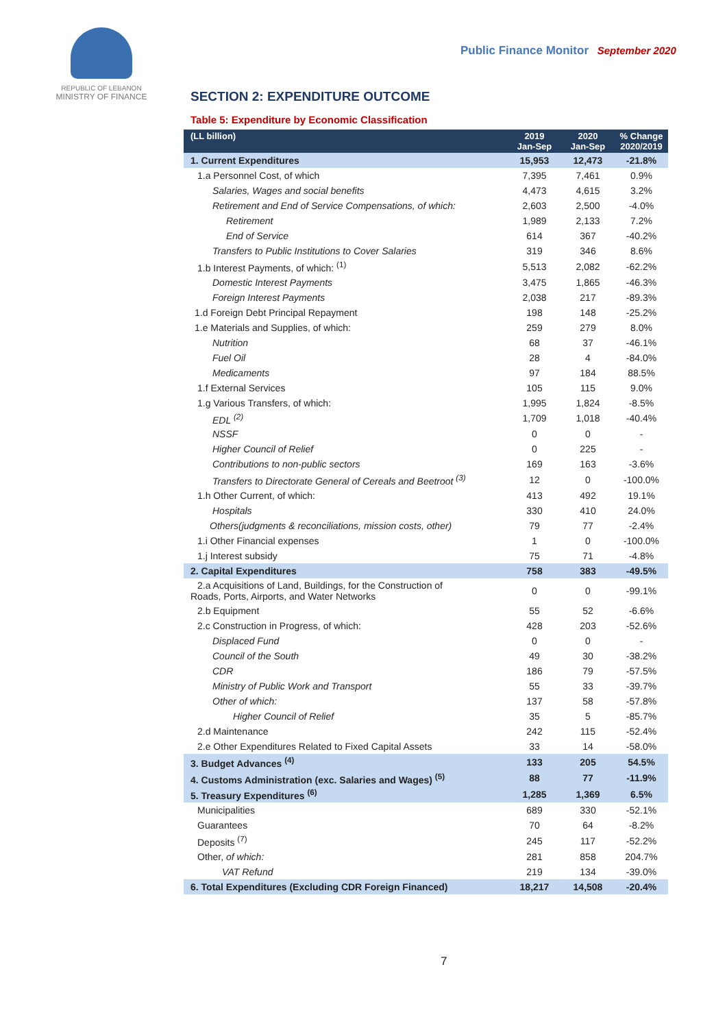REPUBLIC OF LEBANON
MINISTRY OF FINANCE
Public Finance Monitor September 2020
SECTION 2: EXPENDITURE OUTCOME
Table 5: Expenditure by Economic Classification
| (LL billion) | 2019 Jan-Sep | 2020 Jan-Sep | % Change 2020/2019 |
| --- | --- | --- | --- |
| 1. Current Expenditures | 15,953 | 12,473 | -21.8% |
| 1.a Personnel Cost, of which | 7,395 | 7,461 | 0.9% |
| Salaries, Wages and social benefits | 4,473 | 4,615 | 3.2% |
| Retirement and End of Service Compensations, of which: | 2,603 | 2,500 | -4.0% |
| Retirement | 1,989 | 2,133 | 7.2% |
| End of Service | 614 | 367 | -40.2% |
| Transfers to Public Institutions to Cover Salaries | 319 | 346 | 8.6% |
| 1.b Interest Payments, of which: <sup>(1)</sup> | 5,513 | 2,082 | -62.2% |
| Domestic Interest Payments | 3,475 | 1,865 | -46.3% |
| Foreign Interest Payments | 2,038 | 217 | -89.3% |
| 1.d Foreign Debt Principal Repayment | 198 | 148 | -25.2% |
| 1.e Materials and Supplies, of which: | 259 | 279 | 8.0% |
| Nutrition | 68 | 37 | -46.1% |
| Fuel Oil | 28 | 4 | -84.0% |
| Medicaments | 97 | 184 | 88.5% |
| 1.f External Services | 105 | 115 | 9.0% |
| 1.g Various Transfers, of which: | 1,995 | 1,824 | -8.5% |
| EDL <sup>(2)</sup> | 1,709 | 1,018 | -40.4% |
| NSSF | 0 | 0 | - |
| Higher Council of Relief | 0 | 225 | - |
| Contributions to non-public sectors | 169 | 163 | -3.6% |
| Transfers to Directorate General of Cereals and Beetroot <sup>(3)</sup> | 12 | 0 | -100.0% |
| 1.h Other Current, of which: | 413 | 492 | 19.1% |
| Hospitals | 330 | 410 | 24.0% |
| Others(judgments & reconciliations, mission costs, other) | 79 | 77 | -2.4% |
| 1.i Other Financial expenses | 1 | 0 | -100.0% |
| 1.j Interest subsidy | 75 | 71 | -4.8% |
| 2. Capital Expenditures | 758 | 383 | -49.5% |
| 2.a Acquisitions of Land, Buildings, for the Construction of Roads, Ports, Airports, and Water Networks | 0 | 0 | -99.1% |
| 2.b Equipment | 55 | 52 | -6.6% |
| 2.c Construction in Progress, of which: | 428 | 203 | -52.6% |
| Displaced Fund | 0 | 0 | - |
| Council of the South | 49 | 30 | -38.2% |
| CDR | 186 | 79 | -57.5% |
| Ministry of Public Work and Transport | 55 | 33 | -39.7% |
| Other of which: | 137 | 58 | -57.8% |
| Higher Council of Relief | 35 | 5 | -85.7% |
| 2.d Maintenance | 242 | 115 | -52.4% |
| 2.e Other Expenditures Related to Fixed Capital Assets | 33 | 14 | -58.0% |
| 3. Budget Advances <sup>(4)</sup> | 133 | 205 | 54.5% |
| 4. Customs Administration (exc. Salaries and Wages) <sup>(5)</sup> | 88 | 77 | -11.9% |
| 5. Treasury Expenditures <sup>(6)</sup> | 1,285 | 1,369 | 6.5% |
| Municipalities | 689 | 330 | -52.1% |
| Guarantees | 70 | 64 | -8.2% |
| Deposits <sup>(7)</sup> | 245 | 117 | -52.2% |
| Other, of which: | 281 | 858 | 204.7% |
| VAT Refund | 219 | 134 | -39.0% |
| 6. Total Expenditures (Excluding CDR Foreign Financed) | 18,217 | 14,508 | -20.4% |
7